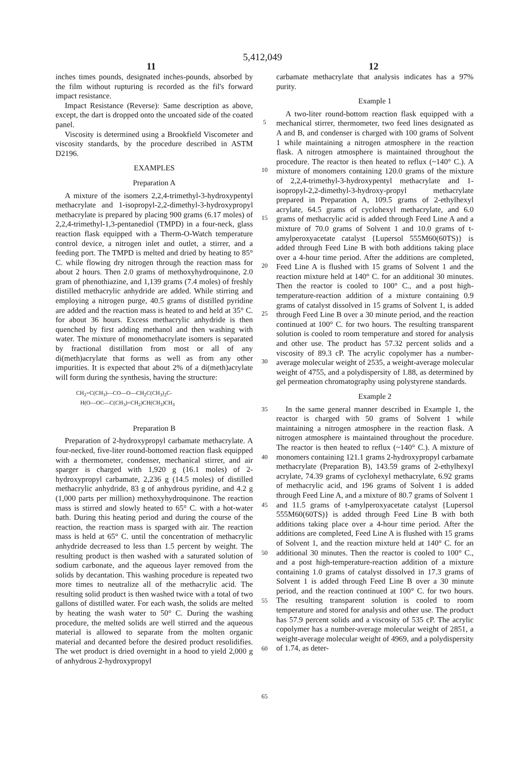5,412,049
11 12
inches times pounds, designated inches-pounds, absorbed by the film without rupturing is recorded as the fil's forward impact resistance.
Impact Resistance (Reverse): Same description as above, except, the dart is dropped onto the uncoated side of the coated panel.
Viscosity is determined using a Brookfield Viscometer and viscosity standards, by the procedure described in ASTM D2196.
EXAMPLES
Preparation A
A mixture of the isomers 2,2,4-trimethyl-3-hydroxypentyl methacrylate and 1-isopropyl-2,2-dimethyl-3-hydroxypropyl methacrylate is prepared by placing 900 grams (6.17 moles) of 2,2,4-trimethyl-1,3-pentanediol (TMPD) in a four-neck, glass reaction flask equipped with a Therm-O-Watch temperature control device, a nitrogen inlet and outlet, a stirrer, and a feeding port. The TMPD is melted and dried by heating to 85° C. while flowing dry nitrogen through the reaction mass for about 2 hours. Then 2.0 grams of methoxyhydroquinone, 2.0 gram of phenothiazine, and 1,139 grams (7.4 moles) of freshly distilled methacrylic anhydride are added. While stirring and employing a nitrogen purge, 40.5 grams of distilled pyridine are added and the reaction mass is heated to and held at 35° C. for about 36 hours. Excess methacrylic anhydride is then quenched by first adding methanol and then washing with water. The mixture of monomethacrylate isomers is separated by fractional distillation from most or all of any di(meth)acrylate that forms as well as from any other impurities. It is expected that about 2% of a di(meth)acrylate will form during the synthesis, having the structure:
CH<sub>2</sub>=C(CH<sub>3</sub>)—CO—O—CH<sub>2</sub>C(CH<sub>3</sub>)<sub>2</sub>C-
H(O—OC—C(CH<sub>3</sub>)=CH<sub>2</sub>)CH(CH<sub>3</sub>)CH<sub>3</sub>
Preparation B
Preparation of 2-hydroxypropyl carbamate methacrylate. A four-necked, five-liter round-bottomed reaction flask equipped with a thermometer, condenser, mechanical stirrer, and air sparger is charged with 1,920 g (16.1 moles) of 2-hydroxypropyl carbamate, 2,236 g (14.5 moles) of distilled methacrylic anhydride, 83 g of anhydrous pyridine, and 4.2 g (1,000 parts per million) methoxyhydroquinone. The reaction mass is stirred and slowly heated to 65° C. with a hot-water bath. During this heating period and during the course of the reaction, the reaction mass is sparged with air. The reaction mass is held at 65° C. until the concentration of methacrylic anhydride decreased to less than 1.5 percent by weight. The resulting product is then washed with a saturated solution of sodium carbonate, and the aqueous layer removed from the solids by decantation. This washing procedure is repeated two more times to neutralize all of the methacrylic acid. The resulting solid product is then washed twice with a total of two gallons of distilled water. For each wash, the solids are melted by heating the wash water to 50° C. During the washing procedure, the melted solids are well stirred and the aqueous material is allowed to separate from the molten organic material and decanted before the desired product resolidifies. The wet product is dried overnight in a hood to yield 2,000 g of anhydrous 2-hydroxypropyl
5
10
15
20
25
30
35
40
45
50
55
60
65
carbamate methacrylate that analysis indicates has a 97% purity.
Example 1
A two-liter round-bottom reaction flask equipped with a mechanical stirrer, thermometer, two feed lines designated as A and B, and condenser is charged with 100 grams of Solvent 1 while maintaining a nitrogen atmosphere in the reaction flask. A nitrogen atmosphere is maintained throughout the procedure. The reactor is then heated to reflux (~140° C.). A mixture of monomers containing 120.0 grams of the mixture of 2,2,4-trimethyl-3-hydroxypentyl methacrylate and 1-isopropyl-2,2-dimethyl-3-hydroxy-propyl methacrylate prepared in Preparation A, 109.5 grams of 2-ethylhexyl acrylate, 64.5 grams of cyclohexyl methacrylate, and 6.0 grams of methacrylic acid is added through Feed Line A and a mixture of 70.0 grams of Solvent 1 and 10.0 grams of t-amylperoxyacetate catalyst {Lupersol 555M60(60TS)} is added through Feed Line B with both additions taking place over a 4-hour time period. After the additions are completed, Feed Line A is flushed with 15 grams of Solvent 1 and the reaction mixture held at 140° C. for an additional 30 minutes. Then the reactor is cooled to 100° C., and a post high-temperature-reaction addition of a mixture containing 0.9 grams of catalyst dissolved in 15 grams of Solvent 1, is added through Feed Line B over a 30 minute period, and the reaction continued at 100° C. for two hours. The resulting transparent solution is cooled to room temperature and stored for analysis and other use. The product has 57.32 percent solids and a viscosity of 89.3 cP. The acrylic copolymer has a number-average molecular weight of 2535, a weight-average molecular weight of 4755, and a polydispersity of 1.88, as determined by gel permeation chromatography using polystyrene standards.
Example 2
In the same general manner described in Example 1, the reactor is charged with 50 grams of Solvent 1 while maintaining a nitrogen atmosphere in the reaction flask. A nitrogen atmosphere is maintained throughout the procedure. The reactor is then heated to reflux (~140° C.). A mixture of monomers containing 121.1 grams 2-hydroxypropyl carbamate methacrylate (Preparation B), 143.59 grams of 2-ethylhexyl acrylate, 74.39 grams of cyclohexyl methacrylate, 6.92 grams of methacrylic acid, and 196 grams of Solvent 1 is added through Feed Line A, and a mixture of 80.7 grams of Solvent 1 and 11.5 grams of t-amylperoxyacetate catalyst {Lupersol 555M60(60TS)} is added through Feed Line B with both additions taking place over a 4-hour time period. After the additions are completed, Feed Line A is flushed with 15 grams of Solvent 1, and the reaction mixture held at 140° C. for an additional 30 minutes. Then the reactor is cooled to 100° C., and a post high-temperature-reaction addition of a mixture containing 1.0 grams of catalyst dissolved in 17.3 grams of Solvent 1 is added through Feed Line B over a 30 minute period, and the reaction continued at 100° C. for two hours. The resulting transparent solution is cooled to room temperature and stored for analysis and other use. The product has 57.9 percent solids and a viscosity of 535 cP. The acrylic copolymer has a number-average molecular weight of 2851, a weight-average molecular weight of 4969, and a polydispersity of 1.74, as deter-